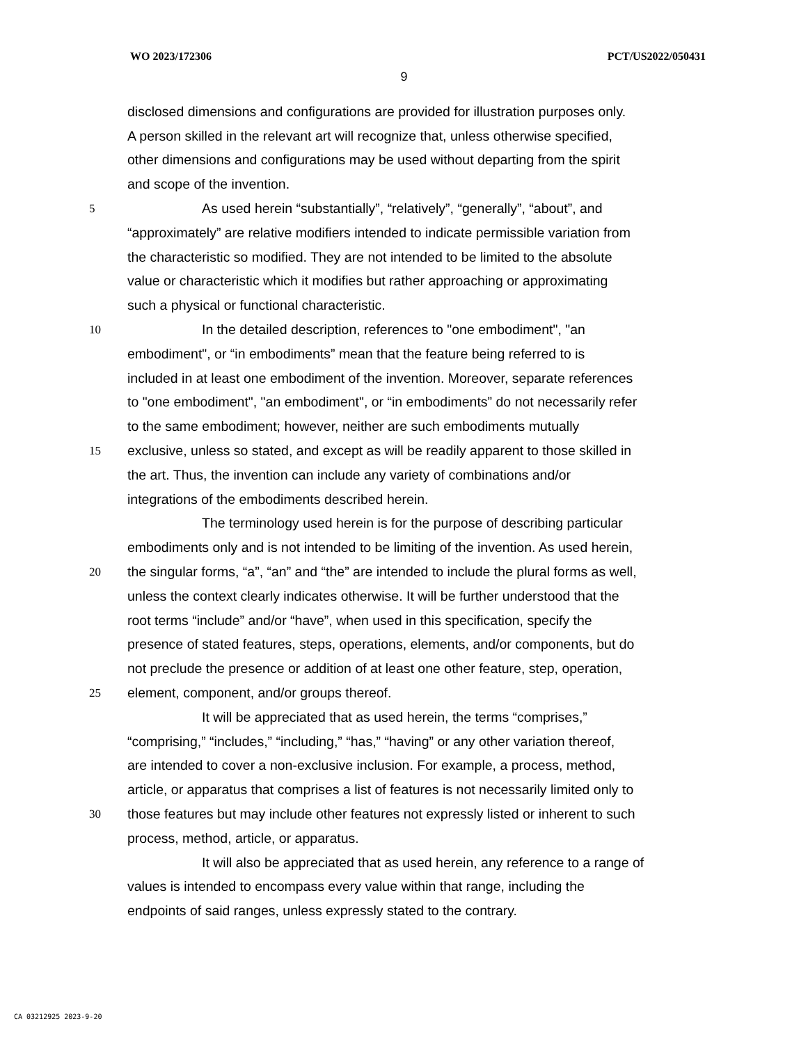WO 2023/172306 PCT/US2022/050431
9
disclosed dimensions and configurations are provided for illustration purposes only.
A person skilled in the relevant art will recognize that, unless otherwise specified,
other dimensions and configurations may be used without departing from the spirit
and scope of the invention.
5 As used herein “substantially”, “relatively”, “generally”, “about”, and
“approximately” are relative modifiers intended to indicate permissible variation from
the characteristic so modified. They are not intended to be limited to the absolute
value or characteristic which it modifies but rather approaching or approximating
such a physical or functional characteristic.
10 In the detailed description, references to "one embodiment", "an
embodiment", or “in embodiments” mean that the feature being referred to is
included in at least one embodiment of the invention. Moreover, separate references
to "one embodiment", "an embodiment", or “in embodiments” do not necessarily refer
to the same embodiment; however, neither are such embodiments mutually
15 exclusive, unless so stated, and except as will be readily apparent to those skilled in
the art. Thus, the invention can include any variety of combinations and/or
integrations of the embodiments described herein.
The terminology used herein is for the purpose of describing particular
embodiments only and is not intended to be limiting of the invention. As used herein,
20 the singular forms, “a”, “an” and “the” are intended to include the plural forms as well,
unless the context clearly indicates otherwise. It will be further understood that the
root terms “include” and/or “have”, when used in this specification, specify the
presence of stated features, steps, operations, elements, and/or components, but do
not preclude the presence or addition of at least one other feature, step, operation,
25 element, component, and/or groups thereof.
It will be appreciated that as used herein, the terms “comprises,”
“comprising,” “includes,” “including,” “has,” “having” or any other variation thereof,
are intended to cover a non-exclusive inclusion. For example, a process, method,
article, or apparatus that comprises a list of features is not necessarily limited only to
30 those features but may include other features not expressly listed or inherent to such
process, method, article, or apparatus.
It will also be appreciated that as used herein, any reference to a range of
values is intended to encompass every value within that range, including the
endpoints of said ranges, unless expressly stated to the contrary.
CA 03212925 2023-9-20